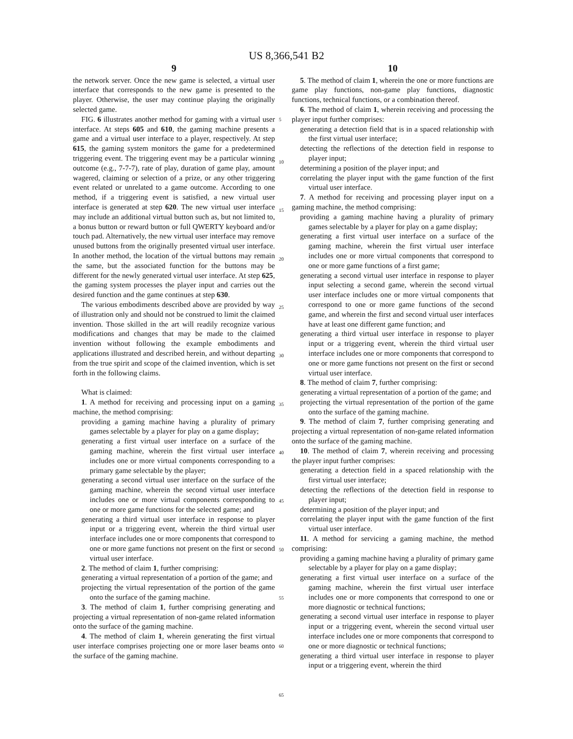US 8,366,541 B2
9
the network server. Once the new game is selected, a virtual user interface that corresponds to the new game is presented to the player. Otherwise, the user may continue playing the originally selected game.
FIG. 6 illustrates another method for gaming with a virtual user interface. At steps 605 and 610, the gaming machine presents a game and a virtual user interface to a player, respectively. At step 615, the gaming system monitors the game for a predetermined triggering event. The triggering event may be a particular winning outcome (e.g., 7-7-7), rate of play, duration of game play, amount wagered, claiming or selection of a prize, or any other triggering event related or unrelated to a game outcome. According to one method, if a triggering event is satisfied, a new virtual user interface is generated at step 620. The new virtual user interface may include an additional virtual button such as, but not limited to, a bonus button or reward button or full QWERTY keyboard and/or touch pad. Alternatively, the new virtual user interface may remove unused buttons from the originally presented virtual user interface. In another method, the location of the virtual buttons may remain the same, but the associated function for the buttons may be different for the newly generated virtual user interface. At step 625, the gaming system processes the player input and carries out the desired function and the game continues at step 630.
The various embodiments described above are provided by way of illustration only and should not be construed to limit the claimed invention. Those skilled in the art will readily recognize various modifications and changes that may be made to the claimed invention without following the example embodiments and applications illustrated and described herein, and without departing from the true spirit and scope of the claimed invention, which is set forth in the following claims.
What is claimed:
1. A method for receiving and processing input on a gaming machine, the method comprising:
providing a gaming machine having a plurality of primary games selectable by a player for play on a game display;
generating a first virtual user interface on a surface of the gaming machine, wherein the first virtual user interface includes one or more virtual components corresponding to a primary game selectable by the player;
generating a second virtual user interface on the surface of the gaming machine, wherein the second virtual user interface includes one or more virtual components corresponding to one or more game functions for the selected game; and
generating a third virtual user interface in response to player input or a triggering event, wherein the third virtual user interface includes one or more components that correspond to one or more game functions not present on the first or second virtual user interface.
2. The method of claim 1, further comprising:
generating a virtual representation of a portion of the game; and
projecting the virtual representation of the portion of the game onto the surface of the gaming machine.
3. The method of claim 1, further comprising generating and projecting a virtual representation of non-game related information onto the surface of the gaming machine.
4. The method of claim 1, wherein generating the first virtual user interface comprises projecting one or more laser beams onto the surface of the gaming machine.
5
10
15
20
25
30
35
40
45
50
55
60
65
10
5. The method of claim 1, wherein the one or more functions are game play functions, non-game play functions, diagnostic functions, technical functions, or a combination thereof.
6. The method of claim 1, wherein receiving and processing the player input further comprises:
generating a detection field that is in a spaced relationship with the first virtual user interface;
detecting the reflections of the detection field in response to player input;
determining a position of the player input; and
correlating the player input with the game function of the first virtual user interface.
7. A method for receiving and processing player input on a gaming machine, the method comprising:
providing a gaming machine having a plurality of primary games selectable by a player for play on a game display;
generating a first virtual user interface on a surface of the gaming machine, wherein the first virtual user interface includes one or more virtual components that correspond to one or more game functions of a first game;
generating a second virtual user interface in response to player input selecting a second game, wherein the second virtual user interface includes one or more virtual components that correspond to one or more game functions of the second game, and wherein the first and second virtual user interfaces have at least one different game function; and
generating a third virtual user interface in response to player input or a triggering event, wherein the third virtual user interface includes one or more components that correspond to one or more game functions not present on the first or second virtual user interface.
8. The method of claim 7, further comprising:
generating a virtual representation of a portion of the game; and
projecting the virtual representation of the portion of the game onto the surface of the gaming machine.
9. The method of claim 7, further comprising generating and projecting a virtual representation of non-game related information onto the surface of the gaming machine.
10. The method of claim 7, wherein receiving and processing the player input further comprises:
generating a detection field in a spaced relationship with the first virtual user interface;
detecting the reflections of the detection field in response to player input;
determining a position of the player input; and
correlating the player input with the game function of the first virtual user interface.
11. A method for servicing a gaming machine, the method comprising:
providing a gaming machine having a plurality of primary game selectable by a player for play on a game display;
generating a first virtual user interface on a surface of the gaming machine, wherein the first virtual user interface includes one or more components that correspond to one or more diagnostic or technical functions;
generating a second virtual user interface in response to player input or a triggering event, wherein the second virtual user interface includes one or more components that correspond to one or more diagnostic or technical functions;
generating a third virtual user interface in response to player input or a triggering event, wherein the third